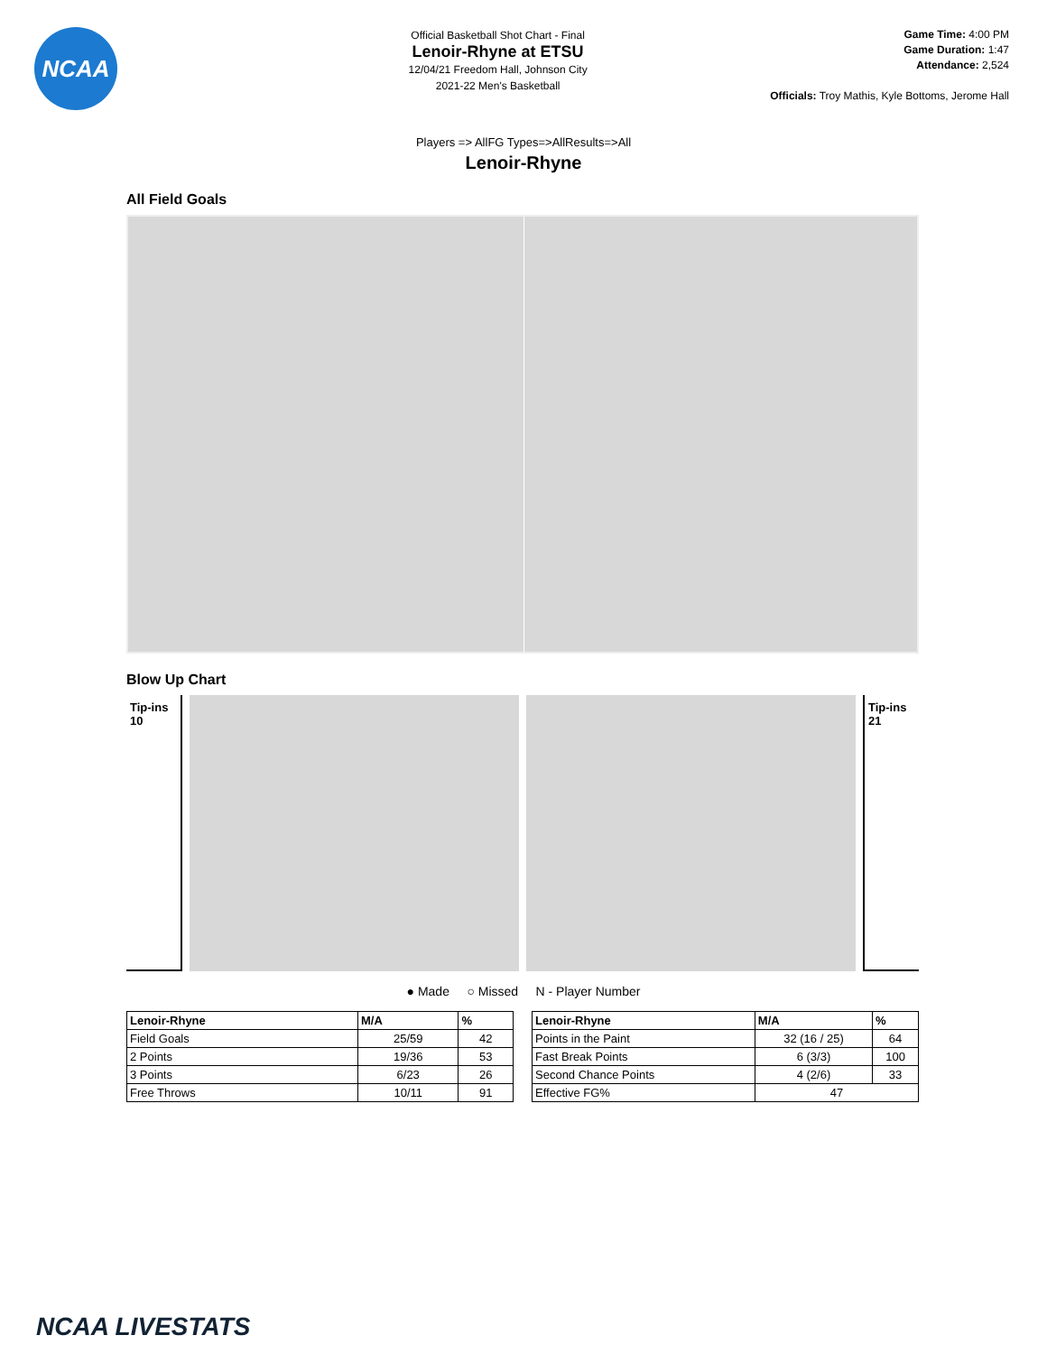NCAA
Official Basketball Shot Chart - Final
Lenoir-Rhyne at ETSU
12/04/21 Freedom Hall, Johnson City
2021-22 Men's Basketball
Game Time: 4:00 PM
Game Duration: 1:47
Attendance: 2,524
Officials: Troy Mathis, Kyle Bottoms, Jerome Hall
Players => AllFG Types=>AllResults=>All
Lenoir-Rhyne
All Field Goals
Blow Up Chart
Tip-ins
10
Tip-ins
21
● Made ○ Missed N - Player Number
| Lenoir-Rhyne | M/A | % |
| --- | --- | --- |
| Field Goals | 25/59 | 42 |
| 2 Points | 19/36 | 53 |
| 3 Points | 6/23 | 26 |
| Free Throws | 10/11 | 91 |
| Lenoir-Rhyne | M/A | % |
| --- | --- | --- |
| Points in the Paint | 32 (16 / 25) | 64 |
| Fast Break Points | 6 (3/3) | 100 |
| Second Chance Points | 4 (2/6) | 33 |
| Effective FG% | 47 | |
NCAA LIVESTATS